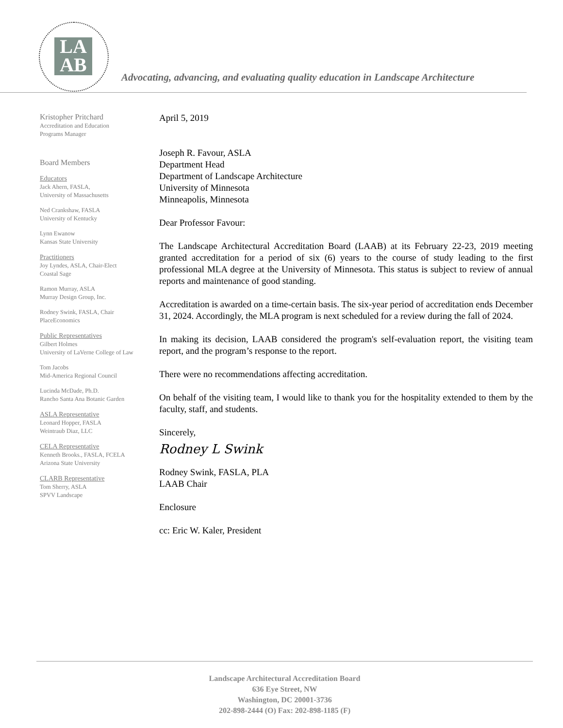LA
AB
Advocating, advancing, and evaluating quality education in Landscape Architecture
Kristopher Pritchard
Accreditation and Education
Programs Manager
Board Members
Educators
Jack Ahern, FASLA,
University of Massachusetts
Ned Crankshaw, FASLA
University of Kentucky
Lynn Ewanow
Kansas State University
Practitioners
Joy Lyndes, ASLA, Chair-Elect
Coastal Sage
Ramon Murray, ASLA
Murray Design Group, Inc.
Rodney Swink, FASLA, Chair
PlaceEconomics
Public Representatives
Gilbert Holmes
University of LaVerne College of Law
Tom Jacobs
Mid-America Regional Council
Lucinda McDade, Ph.D.
Rancho Santa Ana Botanic Garden
ASLA Representative
Leonard Hopper, FASLA
Weintraub Diaz, LLC
CELA Representative
Kenneth Brooks., FASLA, FCELA
Arizona State University
CLARB Representative
Tom Sherry, ASLA
SPVV Landscape
April 5, 2019
Joseph R. Favour, ASLA
Department Head
Department of Landscape Architecture
University of Minnesota
Minneapolis, Minnesota
Dear Professor Favour:
The Landscape Architectural Accreditation Board (LAAB) at its February 22-23, 2019 meeting granted accreditation for a period of six (6) years to the course of study leading to the first professional MLA degree at the University of Minnesota. This status is subject to review of annual reports and maintenance of good standing.
Accreditation is awarded on a time-certain basis. The six-year period of accreditation ends December 31, 2024. Accordingly, the MLA program is next scheduled for a review during the fall of 2024.
In making its decision, LAAB considered the program's self-evaluation report, the visiting team report, and the program’s response to the report.
There were no recommendations affecting accreditation.
On behalf of the visiting team, I would like to thank you for the hospitality extended to them by the faculty, staff, and students.
Sincerely,
Rodney L Swink
Rodney Swink, FASLA, PLA
LAAB Chair
Enclosure
cc: Eric W. Kaler, President
Landscape Architectural Accreditation Board
636 Eye Street, NW
Washington, DC 20001-3736
202-898-2444 (O) Fax: 202-898-1185 (F)